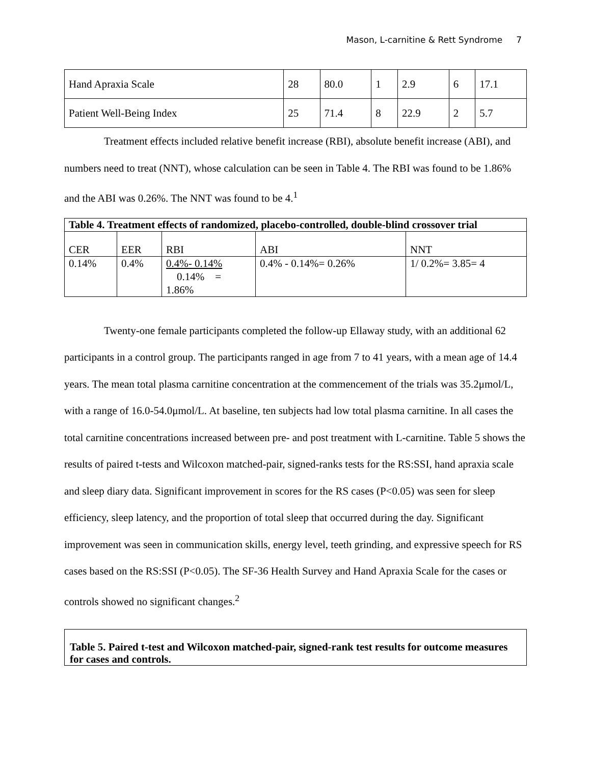Mason, L-carnitine & Rett Syndrome 7
| Hand Apraxia Scale | 28 | 80.0 | 1 | 2.9 | 6 | 17.1 |
| Patient Well-Being Index | 25 | 71.4 | 8 | 22.9 | 2 | 5.7 |
Treatment effects included relative benefit increase (RBI), absolute benefit increase (ABI), and numbers need to treat (NNT), whose calculation can be seen in Table 4. The RBI was found to be 1.86% and the ABI was 0.26%. The NNT was found to be 4.<sup>1</sup>
| Table 4. Treatment effects of randomized, placebo-controlled, double-blind crossover trial | | | | |
| --- | --- | --- | --- | --- |
| CER | EER | RBI | ABI | NNT |
| 0.14% | 0.4% | 0.4%- 0.14% 0.14% = 1.86% | 0.4% - 0.14%= 0.26% | 1/ 0.2%= 3.85= 4 |
Twenty-one female participants completed the follow-up Ellaway study, with an additional 62 participants in a control group. The participants ranged in age from 7 to 41 years, with a mean age of 14.4 years. The mean total plasma carnitine concentration at the commencement of the trials was 35.2μmol/L, with a range of 16.0-54.0μmol/L. At baseline, ten subjects had low total plasma carnitine. In all cases the total carnitine concentrations increased between pre- and post treatment with L-carnitine. Table 5 shows the results of paired t-tests and Wilcoxon matched-pair, signed-ranks tests for the RS:SSI, hand apraxia scale and sleep diary data. Significant improvement in scores for the RS cases (P<0.05) was seen for sleep efficiency, sleep latency, and the proportion of total sleep that occurred during the day. Significant improvement was seen in communication skills, energy level, teeth grinding, and expressive speech for RS cases based on the RS:SSI (P<0.05). The SF-36 Health Survey and Hand Apraxia Scale for the cases or controls showed no significant changes.<sup>2</sup>
Table 5. Paired t-test and Wilcoxon matched-pair, signed-rank test results for outcome measures for cases and controls.